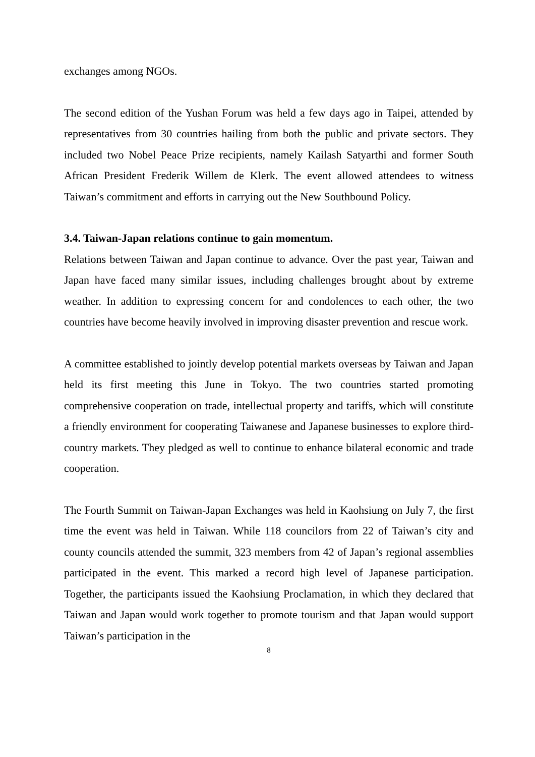exchanges among NGOs.
The second edition of the Yushan Forum was held a few days ago in Taipei, attended by representatives from 30 countries hailing from both the public and private sectors. They included two Nobel Peace Prize recipients, namely Kailash Satyarthi and former South African President Frederik Willem de Klerk. The event allowed attendees to witness Taiwan’s commitment and efforts in carrying out the New Southbound Policy.
3.4. Taiwan-Japan relations continue to gain momentum.
Relations between Taiwan and Japan continue to advance. Over the past year, Taiwan and Japan have faced many similar issues, including challenges brought about by extreme weather. In addition to expressing concern for and condolences to each other, the two countries have become heavily involved in improving disaster prevention and rescue work.
A committee established to jointly develop potential markets overseas by Taiwan and Japan held its first meeting this June in Tokyo. The two countries started promoting comprehensive cooperation on trade, intellectual property and tariffs, which will constitute a friendly environment for cooperating Taiwanese and Japanese businesses to explore third-country markets. They pledged as well to continue to enhance bilateral economic and trade cooperation.
The Fourth Summit on Taiwan-Japan Exchanges was held in Kaohsiung on July 7, the first time the event was held in Taiwan. While 118 councilors from 22 of Taiwan’s city and county councils attended the summit, 323 members from 42 of Japan’s regional assemblies participated in the event. This marked a record high level of Japanese participation. Together, the participants issued the Kaohsiung Proclamation, in which they declared that Taiwan and Japan would work together to promote tourism and that Japan would support Taiwan’s participation in the
8